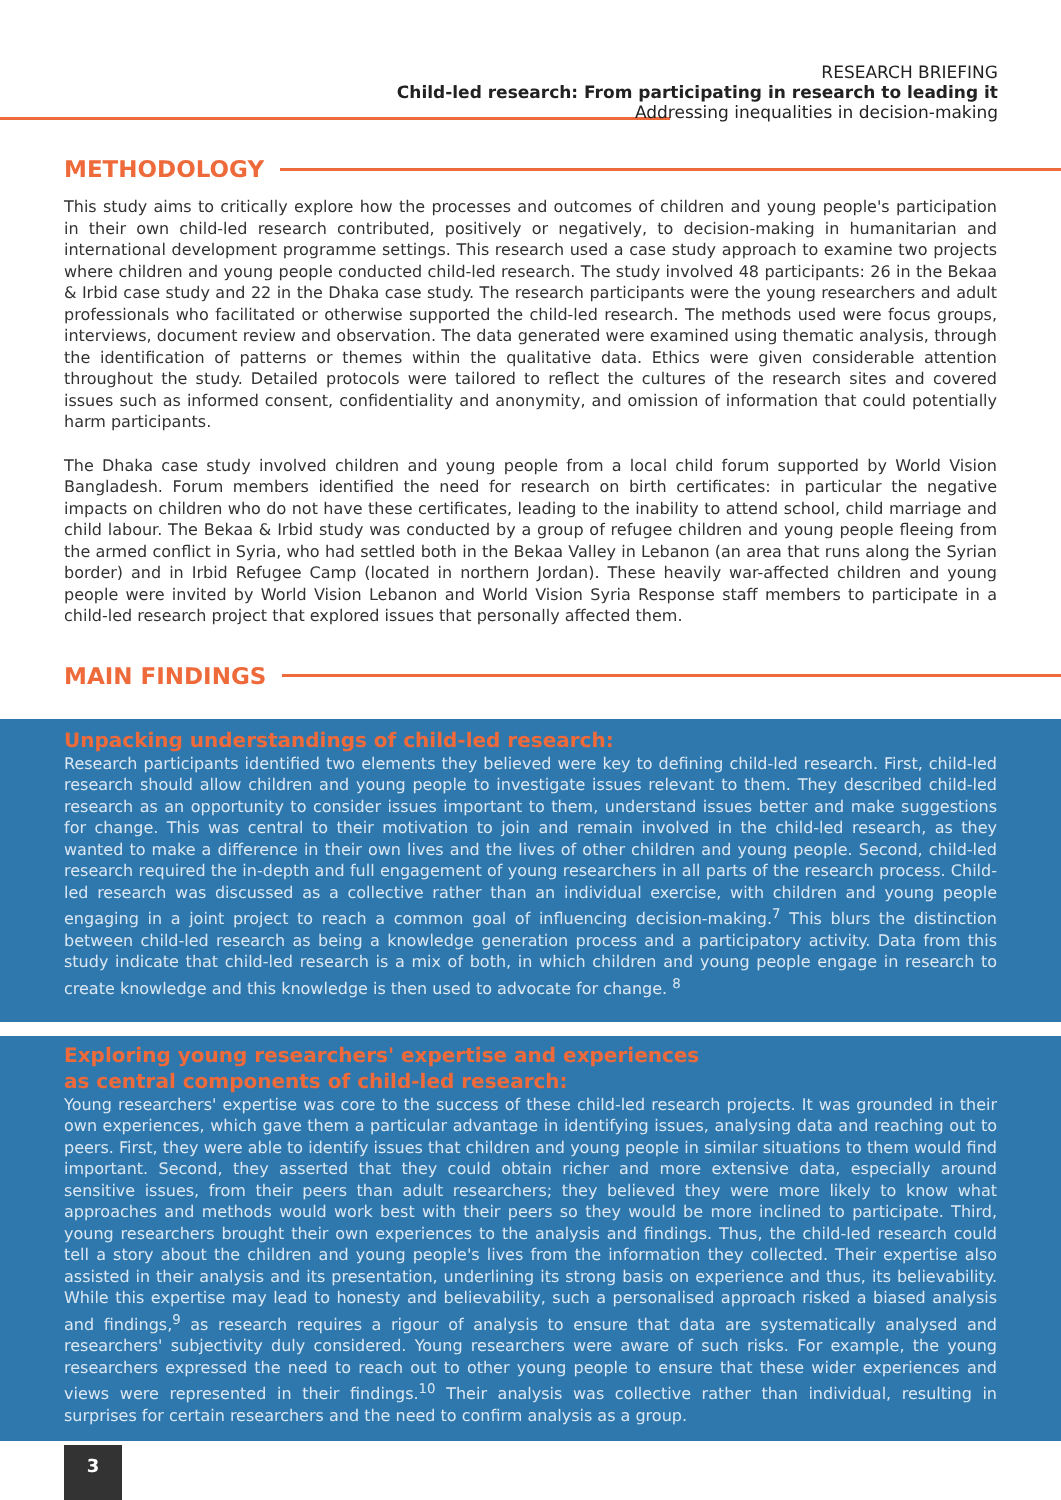RESEARCH BRIEFING
Child-led research: From participating in research to leading it
Addressing inequalities in decision-making
METHODOLOGY
This study aims to critically explore how the processes and outcomes of children and young people's participation in their own child-led research contributed, positively or negatively, to decision-making in humanitarian and international development programme settings. This research used a case study approach to examine two projects where children and young people conducted child-led research. The study involved 48 participants: 26 in the Bekaa & Irbid case study and 22 in the Dhaka case study. The research participants were the young researchers and adult professionals who facilitated or otherwise supported the child-led research. The methods used were focus groups, interviews, document review and observation. The data generated were examined using thematic analysis, through the identification of patterns or themes within the qualitative data. Ethics were given considerable attention throughout the study. Detailed protocols were tailored to reflect the cultures of the research sites and covered issues such as informed consent, confidentiality and anonymity, and omission of information that could potentially harm participants.
The Dhaka case study involved children and young people from a local child forum supported by World Vision Bangladesh. Forum members identified the need for research on birth certificates: in particular the negative impacts on children who do not have these certificates, leading to the inability to attend school, child marriage and child labour. The Bekaa & Irbid study was conducted by a group of refugee children and young people fleeing from the armed conflict in Syria, who had settled both in the Bekaa Valley in Lebanon (an area that runs along the Syrian border) and in Irbid Refugee Camp (located in northern Jordan). These heavily war-affected children and young people were invited by World Vision Lebanon and World Vision Syria Response staff members to participate in a child-led research project that explored issues that personally affected them.
MAIN FINDINGS
Unpacking understandings of child-led research:
Research participants identified two elements they believed were key to defining child-led research. First, child-led research should allow children and young people to investigate issues relevant to them. They described child-led research as an opportunity to consider issues important to them, understand issues better and make suggestions for change. This was central to their motivation to join and remain involved in the child-led research, as they wanted to make a difference in their own lives and the lives of other children and young people. Second, child-led research required the in-depth and full engagement of young researchers in all parts of the research process. Child-led research was discussed as a collective rather than an individual exercise, with children and young people engaging in a joint project to reach a common goal of influencing decision-making.<sup>7</sup> This blurs the distinction between child-led research as being a knowledge generation process and a participatory activity. Data from this study indicate that child-led research is a mix of both, in which children and young people engage in research to create knowledge and this knowledge is then used to advocate for change. <sup>8</sup>
Exploring young researchers' expertise and experiences
as central components of child-led research:
Young researchers' expertise was core to the success of these child-led research projects. It was grounded in their own experiences, which gave them a particular advantage in identifying issues, analysing data and reaching out to peers. First, they were able to identify issues that children and young people in similar situations to them would find important. Second, they asserted that they could obtain richer and more extensive data, especially around sensitive issues, from their peers than adult researchers; they believed they were more likely to know what approaches and methods would work best with their peers so they would be more inclined to participate. Third, young researchers brought their own experiences to the analysis and findings. Thus, the child-led research could tell a story about the children and young people's lives from the information they collected. Their expertise also assisted in their analysis and its presentation, underlining its strong basis on experience and thus, its believability. While this expertise may lead to honesty and believability, such a personalised approach risked a biased analysis and findings,<sup>9</sup> as research requires a rigour of analysis to ensure that data are systematically analysed and researchers' subjectivity duly considered. Young researchers were aware of such risks. For example, the young researchers expressed the need to reach out to other young people to ensure that these wider experiences and views were represented in their findings.<sup>10</sup> Their analysis was collective rather than individual, resulting in surprises for certain researchers and the need to confirm analysis as a group.
3